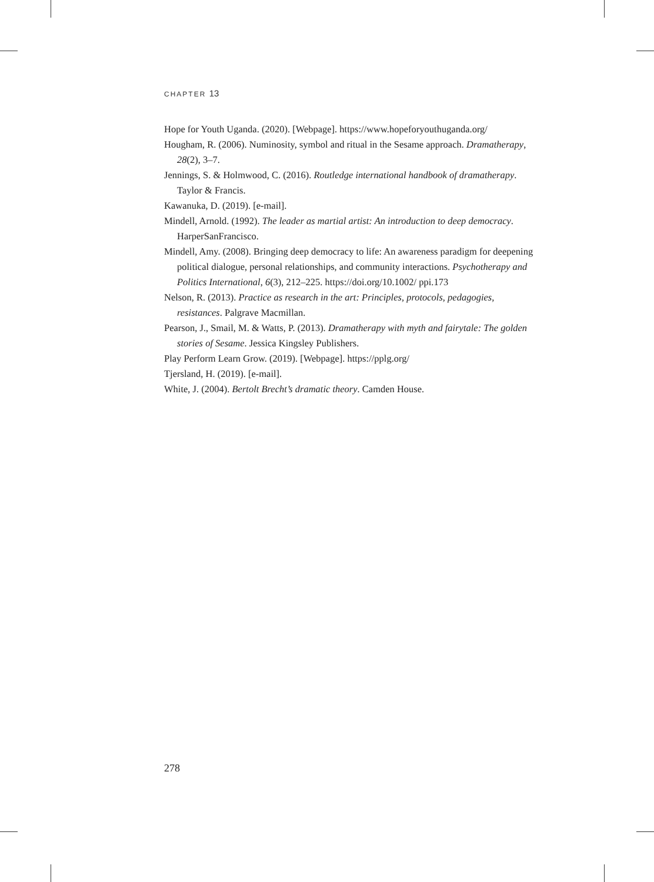CHAPTER 13
Hope for Youth Uganda. (2020). [Webpage]. https://www.hopeforyouthuganda.org/
Hougham, R. (2006). Numinosity, symbol and ritual in the Sesame approach. Dramatherapy, 28(2), 3–7.
Jennings, S. & Holmwood, C. (2016). Routledge international handbook of dramatherapy. Taylor & Francis.
Kawanuka, D. (2019). [e-mail].
Mindell, Arnold. (1992). The leader as martial artist: An introduction to deep democracy. HarperSanFrancisco.
Mindell, Amy. (2008). Bringing deep democracy to life: An awareness paradigm for deepening political dialogue, personal relationships, and community interactions. Psychotherapy and Politics International, 6(3), 212–225. https://doi.org/10.1002/ ppi.173
Nelson, R. (2013). Practice as research in the art: Principles, protocols, pedagogies, resistances. Palgrave Macmillan.
Pearson, J., Smail, M. & Watts, P. (2013). Dramatherapy with myth and fairytale: The golden stories of Sesame. Jessica Kingsley Publishers.
Play Perform Learn Grow. (2019). [Webpage]. https://pplg.org/
Tjersland, H. (2019). [e-mail].
White, J. (2004). Bertolt Brecht’s dramatic theory. Camden House.
278